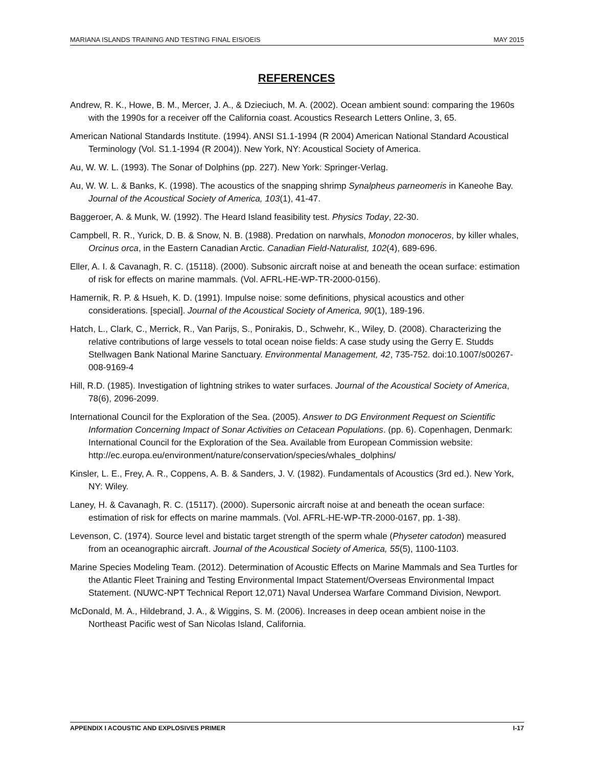MARIANA ISLANDS TRAINING AND TESTING FINAL EIS/OEIS MAY 2015
REFERENCES
Andrew, R. K., Howe, B. M., Mercer, J. A., & Dzieciuch, M. A. (2002). Ocean ambient sound: comparing the 1960s with the 1990s for a receiver off the California coast. Acoustics Research Letters Online, 3, 65.
American National Standards Institute. (1994). ANSI S1.1-1994 (R 2004) American National Standard Acoustical Terminology (Vol. S1.1-1994 (R 2004)). New York, NY: Acoustical Society of America.
Au, W. W. L. (1993). The Sonar of Dolphins (pp. 227). New York: Springer-Verlag.
Au, W. W. L. & Banks, K. (1998). The acoustics of the snapping shrimp Synalpheus parneomeris in Kaneohe Bay. Journal of the Acoustical Society of America, 103(1), 41-47.
Baggeroer, A. & Munk, W. (1992). The Heard Island feasibility test. Physics Today, 22-30.
Campbell, R. R., Yurick, D. B. & Snow, N. B. (1988). Predation on narwhals, Monodon monoceros, by killer whales, Orcinus orca, in the Eastern Canadian Arctic. Canadian Field-Naturalist, 102(4), 689-696.
Eller, A. I. & Cavanagh, R. C. (15118). (2000). Subsonic aircraft noise at and beneath the ocean surface: estimation of risk for effects on marine mammals. (Vol. AFRL-HE-WP-TR-2000-0156).
Hamernik, R. P. & Hsueh, K. D. (1991). Impulse noise: some definitions, physical acoustics and other considerations. [special]. Journal of the Acoustical Society of America, 90(1), 189-196.
Hatch, L., Clark, C., Merrick, R., Van Parijs, S., Ponirakis, D., Schwehr, K., Wiley, D. (2008). Characterizing the relative contributions of large vessels to total ocean noise fields: A case study using the Gerry E. Studds Stellwagen Bank National Marine Sanctuary. Environmental Management, 42, 735-752. doi:10.1007/s00267-008-9169-4
Hill, R.D. (1985). Investigation of lightning strikes to water surfaces. Journal of the Acoustical Society of America, 78(6), 2096-2099.
International Council for the Exploration of the Sea. (2005). Answer to DG Environment Request on Scientific Information Concerning Impact of Sonar Activities on Cetacean Populations. (pp. 6). Copenhagen, Denmark: International Council for the Exploration of the Sea. Available from European Commission website:
http://ec.europa.eu/environment/nature/conservation/species/whales_dolphins/
Kinsler, L. E., Frey, A. R., Coppens, A. B. & Sanders, J. V. (1982). Fundamentals of Acoustics (3rd ed.). New York, NY: Wiley.
Laney, H. & Cavanagh, R. C. (15117). (2000). Supersonic aircraft noise at and beneath the ocean surface: estimation of risk for effects on marine mammals. (Vol. AFRL-HE-WP-TR-2000-0167, pp. 1-38).
Levenson, C. (1974). Source level and bistatic target strength of the sperm whale (Physeter catodon) measured from an oceanographic aircraft. Journal of the Acoustical Society of America, 55(5), 1100-1103.
Marine Species Modeling Team. (2012). Determination of Acoustic Effects on Marine Mammals and Sea Turtles for the Atlantic Fleet Training and Testing Environmental Impact Statement/Overseas Environmental Impact Statement. (NUWC-NPT Technical Report 12,071) Naval Undersea Warfare Command Division, Newport.
McDonald, M. A., Hildebrand, J. A., & Wiggins, S. M. (2006). Increases in deep ocean ambient noise in the Northeast Pacific west of San Nicolas Island, California.
APPENDIX I ACOUSTIC AND EXPLOSIVES PRIMER I-17